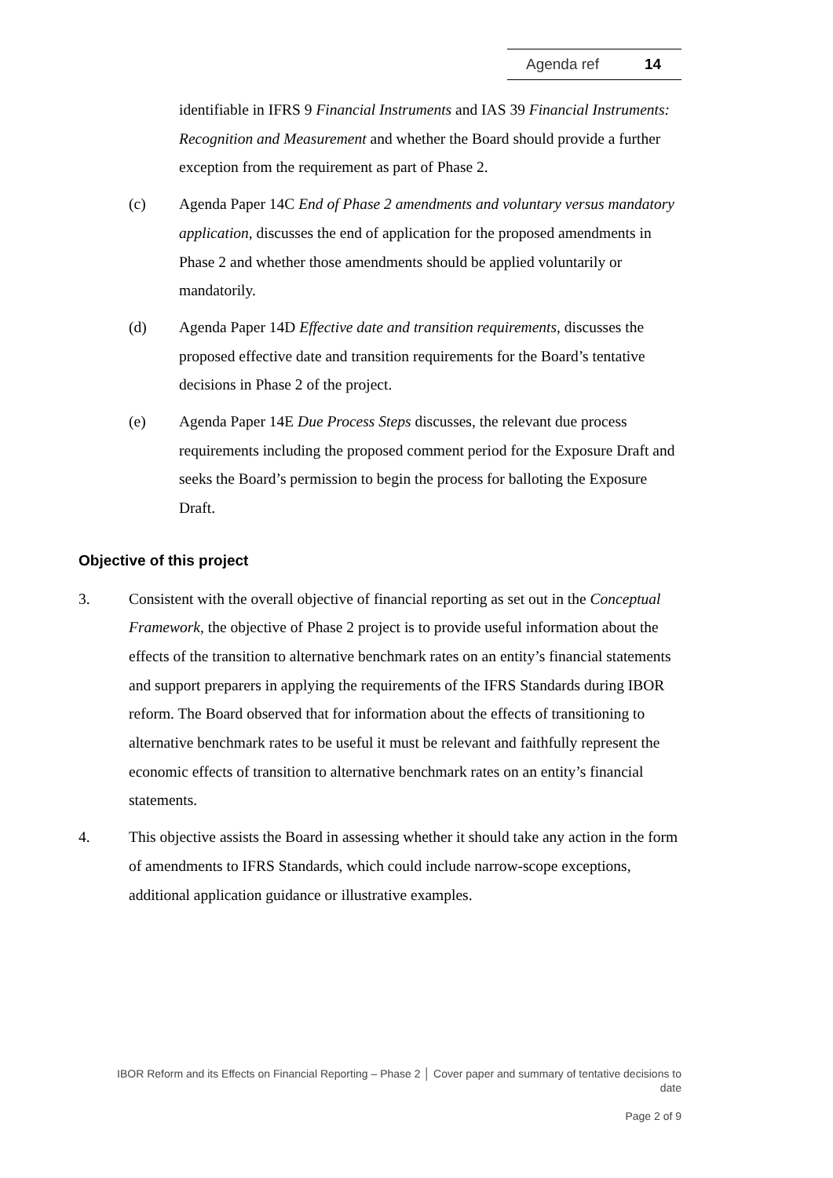Agenda ref 14
identifiable in IFRS 9 Financial Instruments and IAS 39 Financial Instruments: Recognition and Measurement and whether the Board should provide a further exception from the requirement as part of Phase 2.
(c) Agenda Paper 14C End of Phase 2 amendments and voluntary versus mandatory application, discusses the end of application for the proposed amendments in Phase 2 and whether those amendments should be applied voluntarily or mandatorily.
(d) Agenda Paper 14D Effective date and transition requirements, discusses the proposed effective date and transition requirements for the Board’s tentative decisions in Phase 2 of the project.
(e) Agenda Paper 14E Due Process Steps discusses, the relevant due process requirements including the proposed comment period for the Exposure Draft and seeks the Board’s permission to begin the process for balloting the Exposure Draft.
Objective of this project
3. Consistent with the overall objective of financial reporting as set out in the Conceptual Framework, the objective of Phase 2 project is to provide useful information about the effects of the transition to alternative benchmark rates on an entity’s financial statements and support preparers in applying the requirements of the IFRS Standards during IBOR reform. The Board observed that for information about the effects of transitioning to alternative benchmark rates to be useful it must be relevant and faithfully represent the economic effects of transition to alternative benchmark rates on an entity’s financial statements.
4. This objective assists the Board in assessing whether it should take any action in the form of amendments to IFRS Standards, which could include narrow-scope exceptions, additional application guidance or illustrative examples.
IBOR Reform and its Effects on Financial Reporting – Phase 2 │ Cover paper and summary of tentative decisions to date
Page 2 of 9